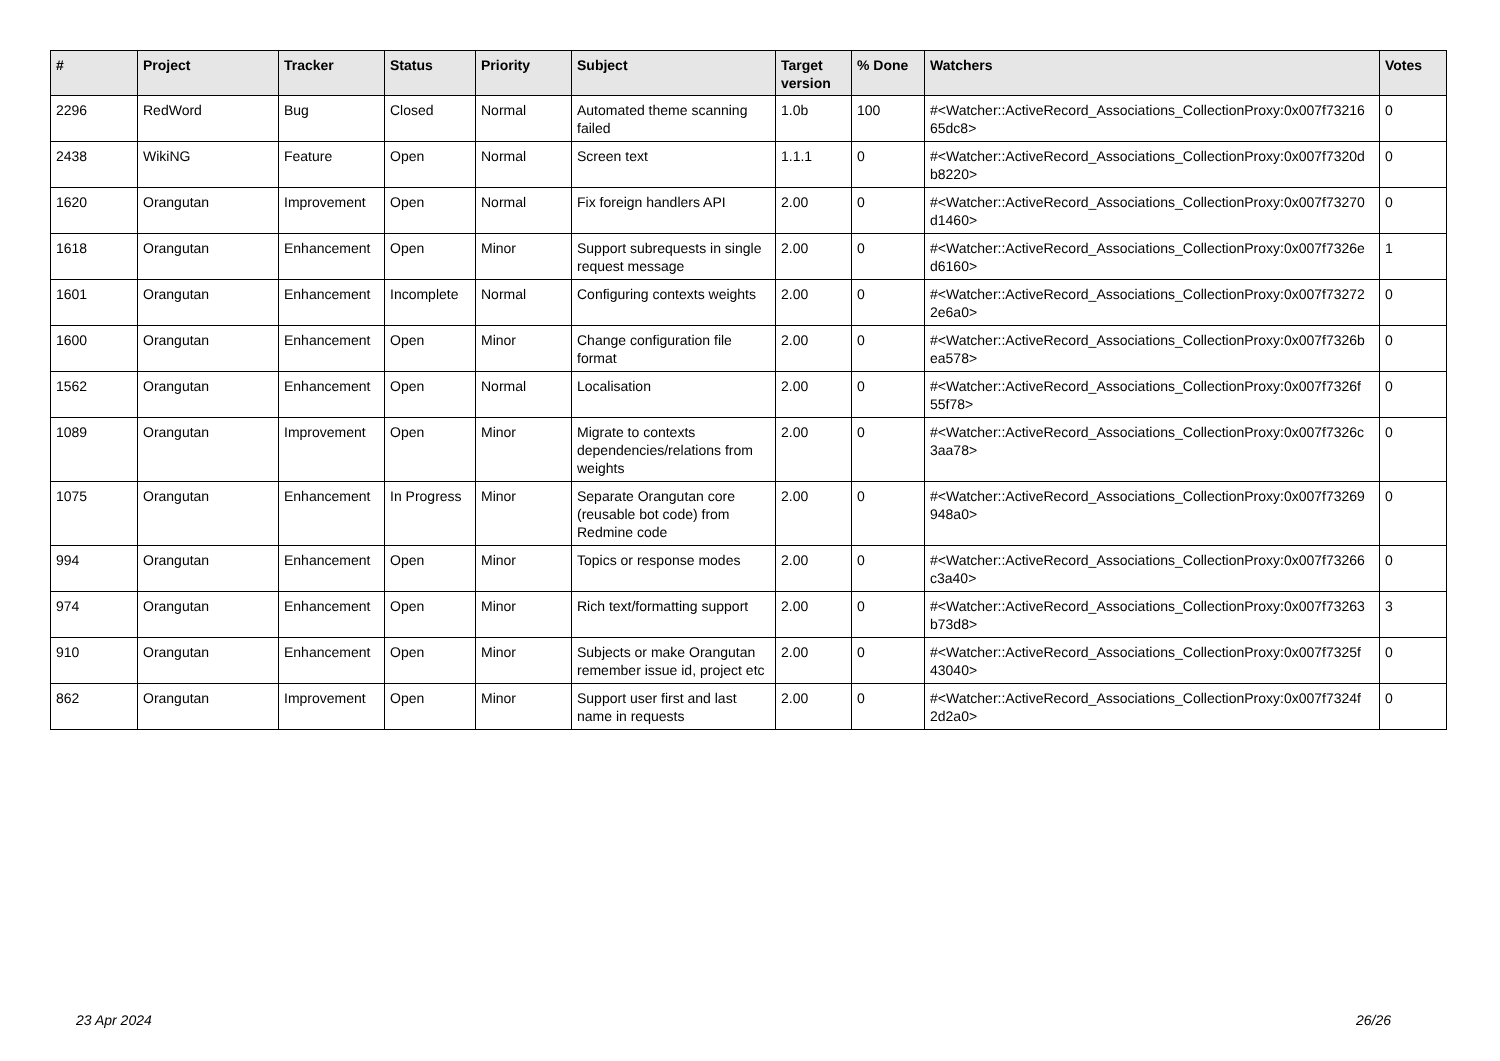| # | Project | Tracker | Status | Priority | Subject | Target version | % Done | Watchers | Votes |
| --- | --- | --- | --- | --- | --- | --- | --- | --- | --- |
| 2296 | RedWord | Bug | Closed | Normal | Automated theme scanning failed | 1.0b | 100 | #<Watcher::ActiveRecord_Associations_CollectionProxy:0x007f73216 65dc8> | 0 |
| 2438 | WikiNG | Feature | Open | Normal | Screen text | 1.1.1 | 0 | #<Watcher::ActiveRecord_Associations_CollectionProxy:0x007f7320d b8220> | 0 |
| 1620 | Orangutan | Improvement | Open | Normal | Fix foreign handlers API | 2.00 | 0 | #<Watcher::ActiveRecord_Associations_CollectionProxy:0x007f73270 d1460> | 0 |
| 1618 | Orangutan | Enhancement | Open | Minor | Support subrequests in single request message | 2.00 | 0 | #<Watcher::ActiveRecord_Associations_CollectionProxy:0x007f7326e d6160> | 1 |
| 1601 | Orangutan | Enhancement | Incomplete | Normal | Configuring contexts weights | 2.00 | 0 | #<Watcher::ActiveRecord_Associations_CollectionProxy:0x007f73272 2e6a0> | 0 |
| 1600 | Orangutan | Enhancement | Open | Minor | Change configuration file format | 2.00 | 0 | #<Watcher::ActiveRecord_Associations_CollectionProxy:0x007f7326b ea578> | 0 |
| 1562 | Orangutan | Enhancement | Open | Normal | Localisation | 2.00 | 0 | #<Watcher::ActiveRecord_Associations_CollectionProxy:0x007f7326f 55f78> | 0 |
| 1089 | Orangutan | Improvement | Open | Minor | Migrate to contexts dependencies/relations from weights | 2.00 | 0 | #<Watcher::ActiveRecord_Associations_CollectionProxy:0x007f7326c 3aa78> | 0 |
| 1075 | Orangutan | Enhancement | In Progress | Minor | Separate Orangutan core (reusable bot code) from Redmine code | 2.00 | 0 | #<Watcher::ActiveRecord_Associations_CollectionProxy:0x007f73269 948a0> | 0 |
| 994 | Orangutan | Enhancement | Open | Minor | Topics or response modes | 2.00 | 0 | #<Watcher::ActiveRecord_Associations_CollectionProxy:0x007f73266 c3a40> | 0 |
| 974 | Orangutan | Enhancement | Open | Minor | Rich text/formatting support | 2.00 | 0 | #<Watcher::ActiveRecord_Associations_CollectionProxy:0x007f73263 b73d8> | 3 |
| 910 | Orangutan | Enhancement | Open | Minor | Subjects or make Orangutan remember issue id, project etc | 2.00 | 0 | #<Watcher::ActiveRecord_Associations_CollectionProxy:0x007f7325f 43040> | 0 |
| 862 | Orangutan | Improvement | Open | Minor | Support user first and last name in requests | 2.00 | 0 | #<Watcher::ActiveRecord_Associations_CollectionProxy:0x007f7324f 2d2a0> | 0 |
23 Apr 2024 26/26